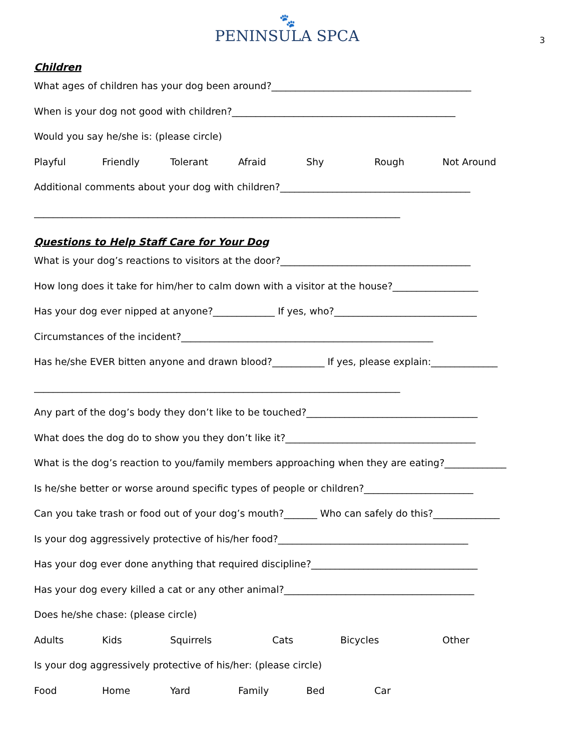🐾
PENINSULA SPCA
3
Children
What ages of children has your dog been around?__________________________________________
When is your dog not good with children?_______________________________________________
Would you say he/she is: (please circle)
Playful Friendly Tolerant Afraid Shy Rough Not Around
Additional comments about your dog with children?________________________________________
_____________________________________________________________________________
Questions to Help Staff Care for Your Dog
What is your dog’s reactions to visitors at the door?________________________________________
How long does it take for him/her to calm down with a visitor at the house?__________________
Has your dog ever nipped at anyone?_____________ If yes, who?______________________________
Circumstances of the incident?_____________________________________________________
Has he/she EVER bitten anyone and drawn blood?___________ If yes, please explain:______________
_____________________________________________________________________________
Any part of the dog’s body they don’t like to be touched?____________________________________
What does the dog do to show you they don’t like it?________________________________________
What is the dog’s reaction to you/family members approaching when they are eating?_____________
Is he/she better or worse around specific types of people or children?_______________________
Can you take trash or food out of your dog’s mouth?_______ Who can safely do this?______________
Is your dog aggressively protective of his/her food?________________________________________
Has your dog ever done anything that required discipline?___________________________________
Has your dog every killed a cat or any other animal?________________________________________
Does he/she chase: (please circle)
Adults Kids Squirrels Cats Bicycles Other
Is your dog aggressively protective of his/her: (please circle)
Food Home Yard Family Bed Car